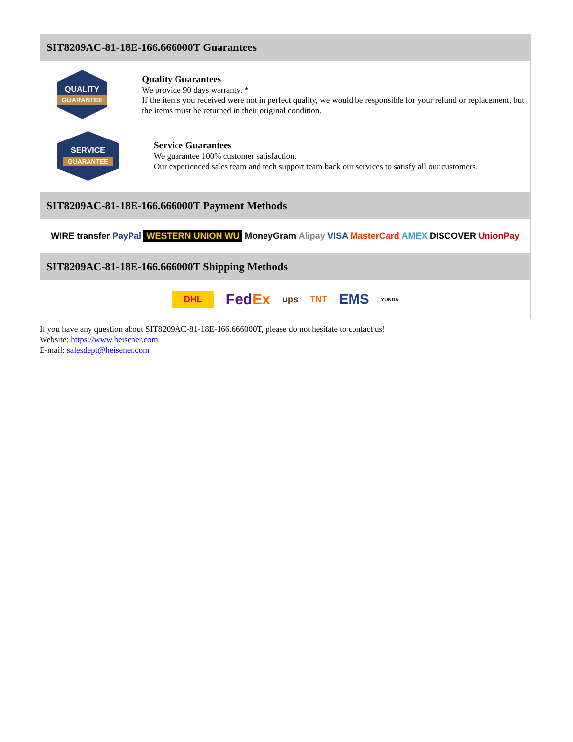SIT8209AC-81-18E-166.666000T Guarantees
QUALITY
GUARANTEE
Quality Guarantees
We provide 90 days warranty. *
If the items you received were not in perfect quality, we would be responsible for your refund or replacement, but the items must be returned in their original condition.
SERVICE
GUARANTEE
Service Guarantees
We guarantee 100% customer satisfaction.
Our experienced sales team and tech support team back our services to satisfy all our customers.
SIT8209AC-81-18E-166.666000T Payment Methods
WIRE transfer PayPal WESTERN UNION WU MoneyGram Alipay VISA MasterCard AMEX DISCOVER UnionPay
SIT8209AC-81-18E-166.666000T Shipping Methods
DHL FedEx ups TNT EMS YUNDA
If you have any question about SIT8209AC-81-18E-166.666000T, please do not hesitate to contact us!
Website: https://www.heisener.com
E-mail: salesdept@heisener.com